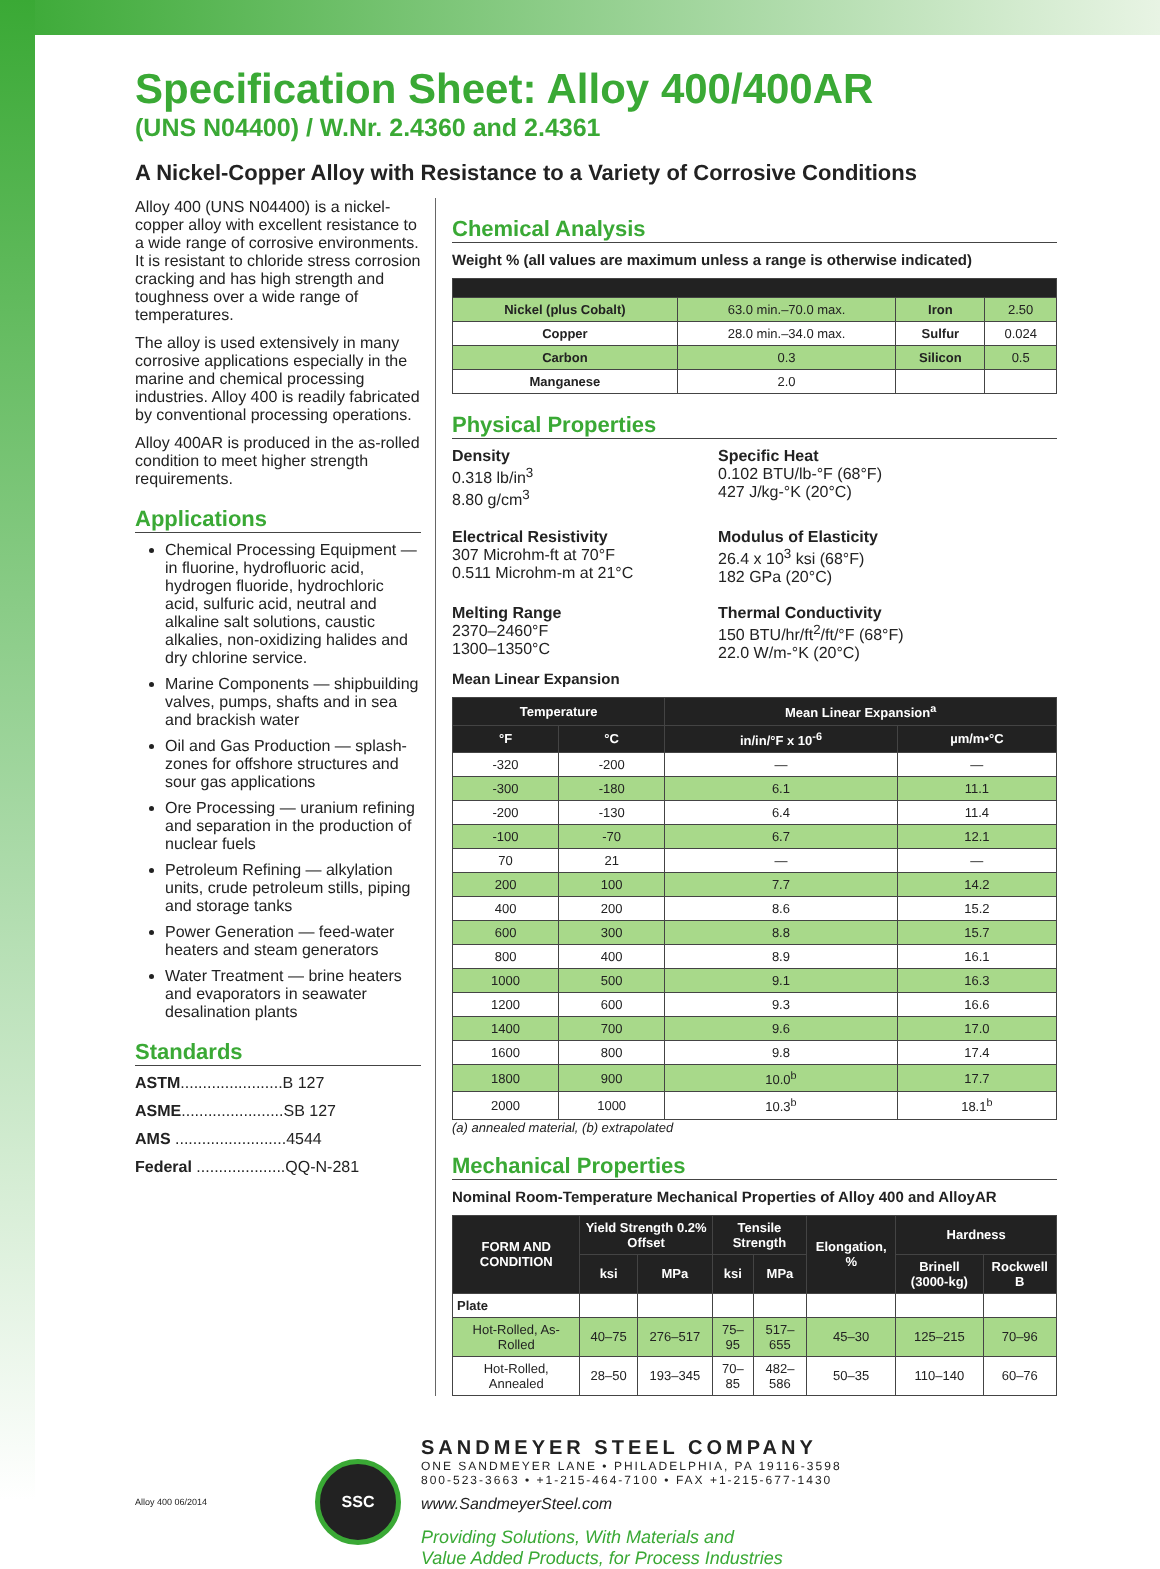Specification Sheet: Alloy 400/400AR
(UNS N04400) / W.Nr. 2.4360 and 2.4361
A Nickel-Copper Alloy with Resistance to a Variety of Corrosive Conditions
Alloy 400 (UNS N04400) is a nickel-copper alloy with excellent resistance to a wide range of corrosive environments. It is resistant to chloride stress corrosion cracking and has high strength and toughness over a wide range of temperatures.
The alloy is used extensively in many corrosive applications especially in the marine and chemical processing industries. Alloy 400 is readily fabricated by conventional processing operations.
Alloy 400AR is produced in the as-rolled condition to meet higher strength requirements.
Applications
Chemical Processing Equipment — in fluorine, hydrofluoric acid, hydrogen fluoride, hydrochloric acid, sulfuric acid, neutral and alkaline salt solutions, caustic alkalies, non-oxidizing halides and dry chlorine service.
Marine Components — shipbuilding valves, pumps, shafts and in sea and brackish water
Oil and Gas Production — splash-zones for offshore structures and sour gas applications
Ore Processing — uranium refining and separation in the production of nuclear fuels
Petroleum Refining — alkylation units, crude petroleum stills, piping and storage tanks
Power Generation — feed-water heaters and steam generators
Water Treatment — brine heaters and evaporators in seawater desalination plants
Standards
ASTM.......................B 127
ASME.......................SB 127
AMS .........................4544
Federal ....................QQ-N-281
Chemical Analysis
Weight % (all values are maximum unless a range is otherwise indicated)
| Nickel (plus Cobalt) | 63.0 min.–70.0 max. | Iron | 2.50 |
| Copper | 28.0 min.–34.0 max. | Sulfur | 0.024 |
| Carbon | 0.3 | Silicon | 0.5 |
| Manganese | 2.0 | | |
Physical Properties
Density
0.318 lb/in<sup>3</sup>
8.80 g/cm<sup>3</sup>
Specific Heat
0.102 BTU/lb-°F (68°F)
427 J/kg-°K (20°C)
Electrical Resistivity
307 Microhm-ft at 70°F
0.511 Microhm-m at 21°C
Modulus of Elasticity
26.4 x 10<sup>3</sup> ksi (68°F)
182 GPa (20°C)
Melting Range
2370–2460°F
1300–1350°C
Thermal Conductivity
150 BTU/hr/ft<sup>2</sup>/ft/°F (68°F)
22.0 W/m-°K (20°C)
Mean Linear Expansion
| Temperature | | Mean Linear Expansion<sup>a</sup> | |
| --- | --- | --- | --- |
| °F | °C | in/in/°F x 10<sup>-6</sup> | µm/m•°C |
| -320 | -200 | — | — |
| -300 | -180 | 6.1 | 11.1 |
| -200 | -130 | 6.4 | 11.4 |
| -100 | -70 | 6.7 | 12.1 |
| 70 | 21 | — | — |
| 200 | 100 | 7.7 | 14.2 |
| 400 | 200 | 8.6 | 15.2 |
| 600 | 300 | 8.8 | 15.7 |
| 800 | 400 | 8.9 | 16.1 |
| 1000 | 500 | 9.1 | 16.3 |
| 1200 | 600 | 9.3 | 16.6 |
| 1400 | 700 | 9.6 | 17.0 |
| 1600 | 800 | 9.8 | 17.4 |
| 1800 | 900 | 10.0<sup>b</sup> | 17.7 |
| 2000 | 1000 | 10.3<sup>b</sup> | 18.1<sup>b</sup> |
(a) annealed material, (b) extrapolated
Mechanical Properties
Nominal Room-Temperature Mechanical Properties of Alloy 400 and AlloyAR
| FORM AND CONDITION | Yield Strength 0.2% Offset | | Tensile Strength | | Elongation, % | Hardness | |
| --- | --- | --- | --- | --- | --- | --- | --- |
| | ksi | MPa | ksi | MPa | | Brinell (3000-kg) | Rockwell B |
| Plate | | | | | | | |
| Hot-Rolled, As-Rolled | 40–75 | 276–517 | 75–95 | 517–655 | 45–30 | 125–215 | 70–96 |
| Hot-Rolled, Annealed | 28–50 | 193–345 | 70–85 | 482–586 | 50–35 | 110–140 | 60–76 |
Alloy 400 06/2014
SSC
SANDMEYER STEEL COMPANY
ONE SANDMEYER LANE • PHILADELPHIA, PA 19116-3598
800-523-3663 • +1-215-464-7100 • FAX +1-215-677-1430
www.SandmeyerSteel.com
Providing Solutions, With Materials and
Value Added Products, for Process Industries